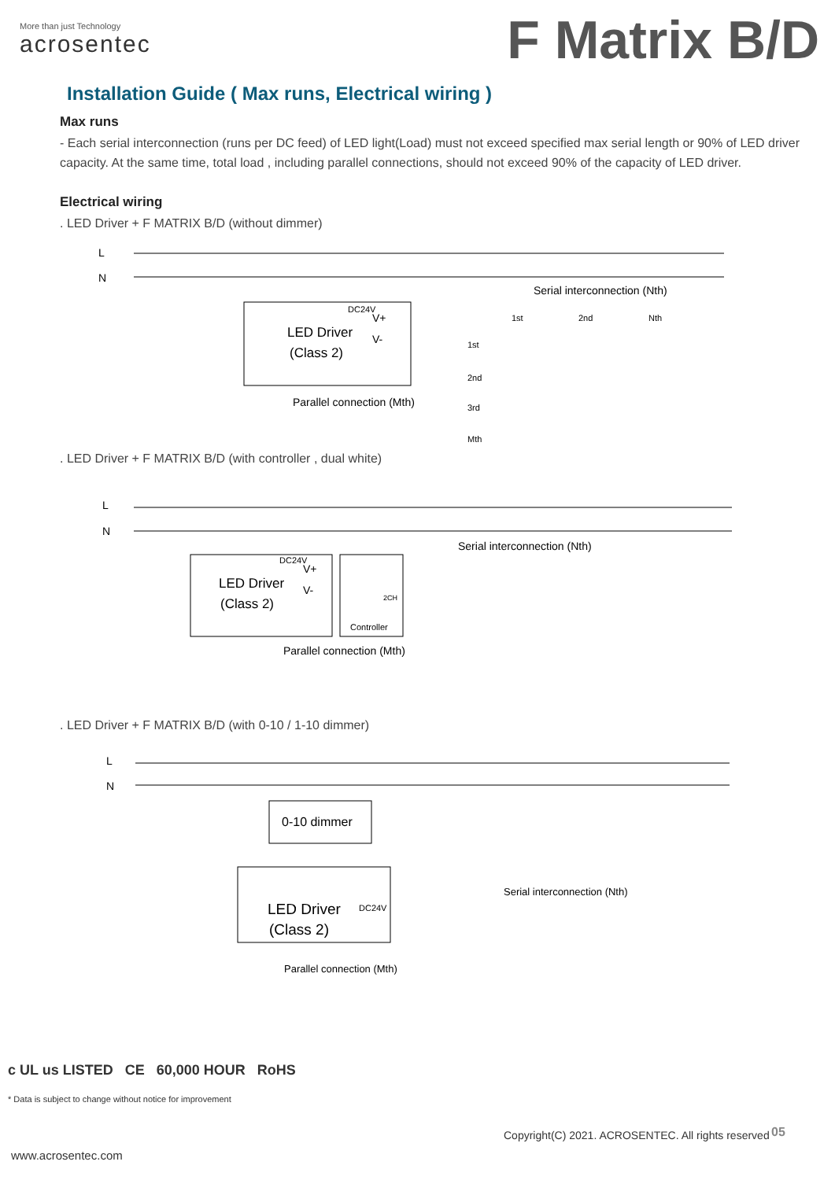More than just Technology
acrosentec
F Matrix B/D
Installation Guide ( Max runs, Electrical wiring )
Max runs
- Each serial interconnection (runs per DC feed) of LED light(Load) must not exceed specified max serial length or 90% of LED driver capacity. At the same time, total load , including parallel connections, should not exceed 90% of the capacity of LED driver.
Electrical wiring
. LED Driver + F MATRIX B/D (without dimmer)
L
N
LED Driver
(Class 2)
DC24V
V+
V-
Serial interconnection (Nth)
Parallel connection (Mth)
1st
2nd
Nth
1st
2nd
3rd
Mth
. LED Driver + F MATRIX B/D (with controller , dual white)
L
N
LED Driver
(Class 2)
DC24V
V+
V-
2CH
Controller
Serial interconnection (Nth)
Parallel connection (Mth)
. LED Driver + F MATRIX B/D (with 0-10 / 1-10 dimmer)
L
N
0-10 dimmer
LED Driver
(Class 2)
DC24V
Serial interconnection (Nth)
Parallel connection (Mth)
c UL us LISTED CE 60,000 HOUR RoHS
* Data is subject to change without notice for improvement
Copyright(C) 2021. ACROSENTEC. All rights reserved
05
www.acrosentec.com